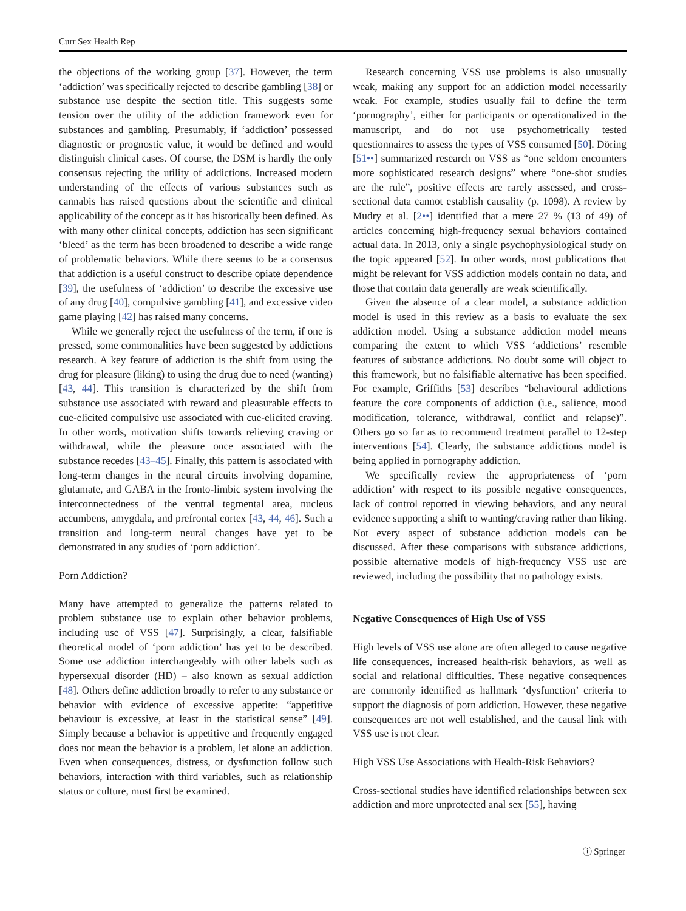Curr Sex Health Rep
the objections of the working group [37]. However, the term ‘addiction’ was specifically rejected to describe gambling [38] or substance use despite the section title. This suggests some tension over the utility of the addiction framework even for substances and gambling. Presumably, if ‘addiction’ possessed diagnostic or prognostic value, it would be defined and would distinguish clinical cases. Of course, the DSM is hardly the only consensus rejecting the utility of addictions. Increased modern understanding of the effects of various substances such as cannabis has raised questions about the scientific and clinical applicability of the concept as it has historically been defined. As with many other clinical concepts, addiction has seen significant ‘bleed’ as the term has been broadened to describe a wide range of problematic behaviors. While there seems to be a consensus that addiction is a useful construct to describe opiate dependence [39], the usefulness of ‘addiction’ to describe the excessive use of any drug [40], compulsive gambling [41], and excessive video game playing [42] has raised many concerns.
While we generally reject the usefulness of the term, if one is pressed, some commonalities have been suggested by addictions research. A key feature of addiction is the shift from using the drug for pleasure (liking) to using the drug due to need (wanting) [43, 44]. This transition is characterized by the shift from substance use associated with reward and pleasurable effects to cue-elicited compulsive use associated with cue-elicited craving. In other words, motivation shifts towards relieving craving or withdrawal, while the pleasure once associated with the substance recedes [43–45]. Finally, this pattern is associated with long-term changes in the neural circuits involving dopamine, glutamate, and GABA in the fronto-limbic system involving the interconnectedness of the ventral tegmental area, nucleus accumbens, amygdala, and prefrontal cortex [43, 44, 46]. Such a transition and long-term neural changes have yet to be demonstrated in any studies of ‘porn addiction’.
Porn Addiction?
Many have attempted to generalize the patterns related to problem substance use to explain other behavior problems, including use of VSS [47]. Surprisingly, a clear, falsifiable theoretical model of ‘porn addiction’ has yet to be described. Some use addiction interchangeably with other labels such as hypersexual disorder (HD) – also known as sexual addiction [48]. Others define addiction broadly to refer to any substance or behavior with evidence of excessive appetite: “appetitive behaviour is excessive, at least in the statistical sense” [49]. Simply because a behavior is appetitive and frequently engaged does not mean the behavior is a problem, let alone an addiction. Even when consequences, distress, or dysfunction follow such behaviors, interaction with third variables, such as relationship status or culture, must first be examined.
Research concerning VSS use problems is also unusually weak, making any support for an addiction model necessarily weak. For example, studies usually fail to define the term ‘pornography’, either for participants or operationalized in the manuscript, and do not use psychometrically tested questionnaires to assess the types of VSS consumed [50]. Döring [51••] summarized research on VSS as “one seldom encounters more sophisticated research designs” where “one-shot studies are the rule”, positive effects are rarely assessed, and cross-sectional data cannot establish causality (p. 1098). A review by Mudry et al. [2••] identified that a mere 27 % (13 of 49) of articles concerning high-frequency sexual behaviors contained actual data. In 2013, only a single psychophysiological study on the topic appeared [52]. In other words, most publications that might be relevant for VSS addiction models contain no data, and those that contain data generally are weak scientifically.
Given the absence of a clear model, a substance addiction model is used in this review as a basis to evaluate the sex addiction model. Using a substance addiction model means comparing the extent to which VSS ‘addictions’ resemble features of substance addictions. No doubt some will object to this framework, but no falsifiable alternative has been specified. For example, Griffiths [53] describes “behavioural addictions feature the core components of addiction (i.e., salience, mood modification, tolerance, withdrawal, conflict and relapse)”. Others go so far as to recommend treatment parallel to 12-step interventions [54]. Clearly, the substance addictions model is being applied in pornography addiction.
We specifically review the appropriateness of ‘porn addiction’ with respect to its possible negative consequences, lack of control reported in viewing behaviors, and any neural evidence supporting a shift to wanting/craving rather than liking. Not every aspect of substance addiction models can be discussed. After these comparisons with substance addictions, possible alternative models of high-frequency VSS use are reviewed, including the possibility that no pathology exists.
Negative Consequences of High Use of VSS
High levels of VSS use alone are often alleged to cause negative life consequences, increased health-risk behaviors, as well as social and relational difficulties. These negative consequences are commonly identified as hallmark ‘dysfunction’ criteria to support the diagnosis of porn addiction. However, these negative consequences are not well established, and the causal link with VSS use is not clear.
High VSS Use Associations with Health-Risk Behaviors?
Cross-sectional studies have identified relationships between sex addiction and more unprotected anal sex [55], having
ⓘ Springer